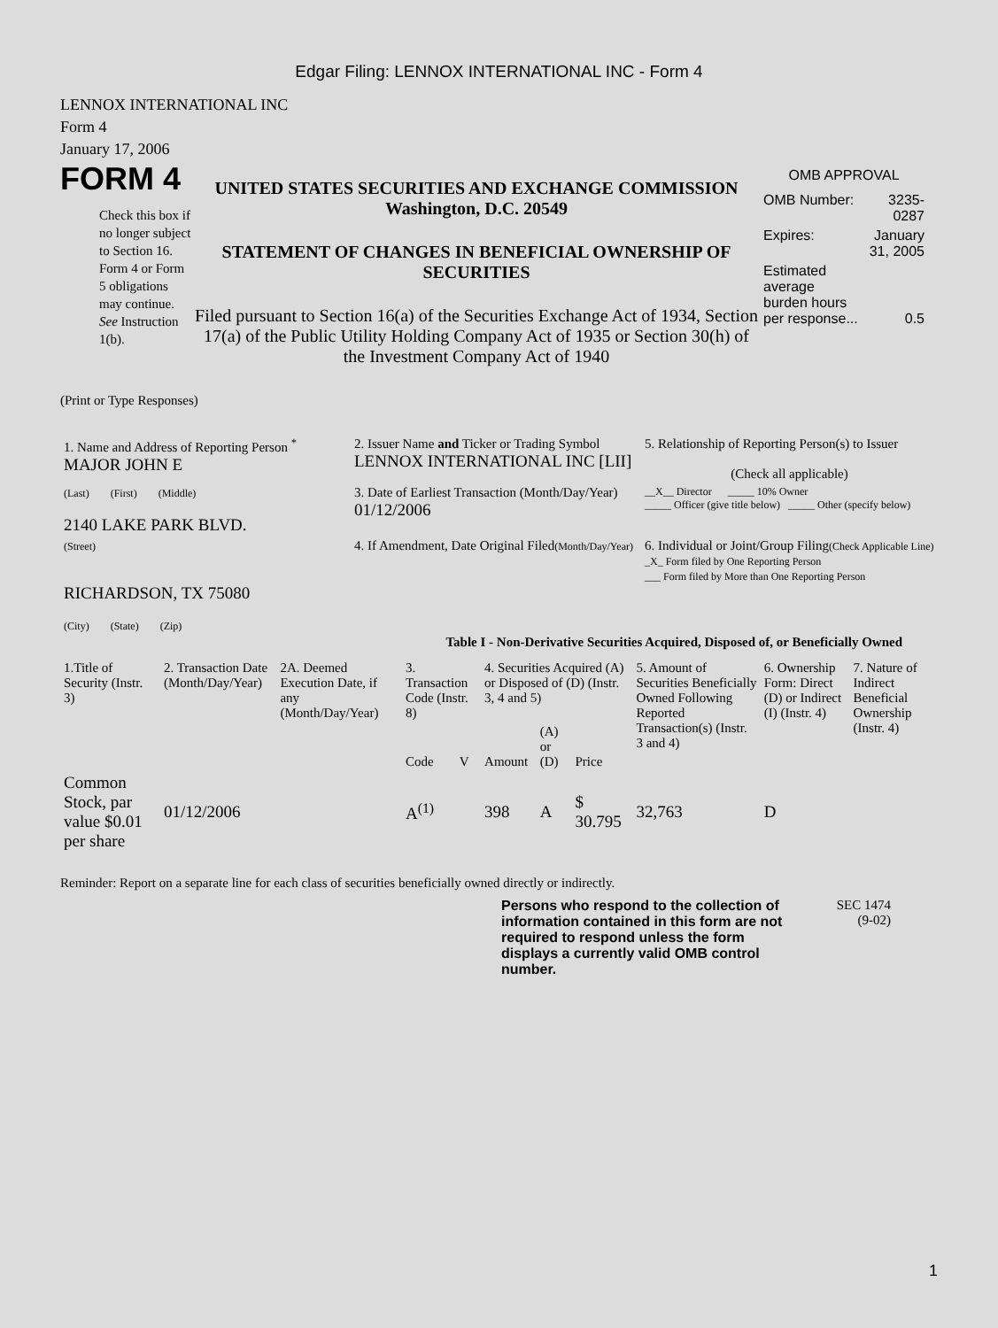Edgar Filing: LENNOX INTERNATIONAL INC - Form 4
LENNOX INTERNATIONAL INC
Form 4
January 17, 2006
FORM 4
Check this box if no longer subject to Section 16. Form 4 or Form 5 obligations may continue. See Instruction 1(b).
UNITED STATES SECURITIES AND EXCHANGE COMMISSION
Washington, D.C. 20549
STATEMENT OF CHANGES IN BENEFICIAL OWNERSHIP OF SECURITIES
Filed pursuant to Section 16(a) of the Securities Exchange Act of 1934, Section 17(a) of the Public Utility Holding Company Act of 1935 or Section 30(h) of the Investment Company Act of 1940
OMB APPROVAL
| OMB Number: | 3235-0287 |
| Expires: | January 31, 2005 |
| Estimated average burden hours per response... | 0.5 |
(Print or Type Responses)
| 1. Name and Address of Reporting Person <sup>*</sup> MAJOR JOHN E | 2. Issuer Name and Ticker or Trading Symbol LENNOX INTERNATIONAL INC [LII] | 5. Relationship of Reporting Person(s) to Issuer (Check all applicable) |
| (Last) (First) (Middle) 2140 LAKE PARK BLVD. | 3. Date of Earliest Transaction (Month/Day/Year) 01/12/2006 | __X__ Director _____ 10% Owner _____ Officer (give title below) _____ Other (specify below) |
| (Street) RICHARDSON, TX 75080 (City) (State) (Zip) | 4. If Amendment, Date Original Filed (Month/Day/Year) | 6. Individual or Joint/Group Filing (Check Applicable Line) _X_ Form filed by One Reporting Person ___ Form filed by More than One Reporting Person |
Table I - Non-Derivative Securities Acquired, Disposed of, or Beneficially Owned
| 1.Title of Security (Instr. 3) | 2. Transaction Date (Month/Day/Year) | 2A. Deemed Execution Date, if any (Month/Day/Year) | 3. Transaction Code (Instr. 8) | | 4. Securities Acquired (A) or Disposed of (D) (Instr. 3, 4 and 5) | | | 5. Amount of Securities Beneficially Owned Following Reported Transaction(s) (Instr. 3 and 4) | 6. Ownership Form: Direct (D) or Indirect (I) (Instr. 4) | 7. Nature of Indirect Beneficial Ownership (Instr. 4) |
| --- | --- | --- | --- | --- | --- | --- | --- | --- | --- | --- |
| | | | Code | V | Amount | (A) or (D) | Price | | | |
| Common Stock, par value $0.01 per share | 01/12/2006 | | A<sup>(1)</sup> | | 398 | A | $ 30.795 | 32,763 | D | |
Reminder: Report on a separate line for each class of securities beneficially owned directly or indirectly.
Persons who respond to the collection of information contained in this form are not required to respond unless the form displays a currently valid OMB control number.
SEC 1474
(9-02)
1